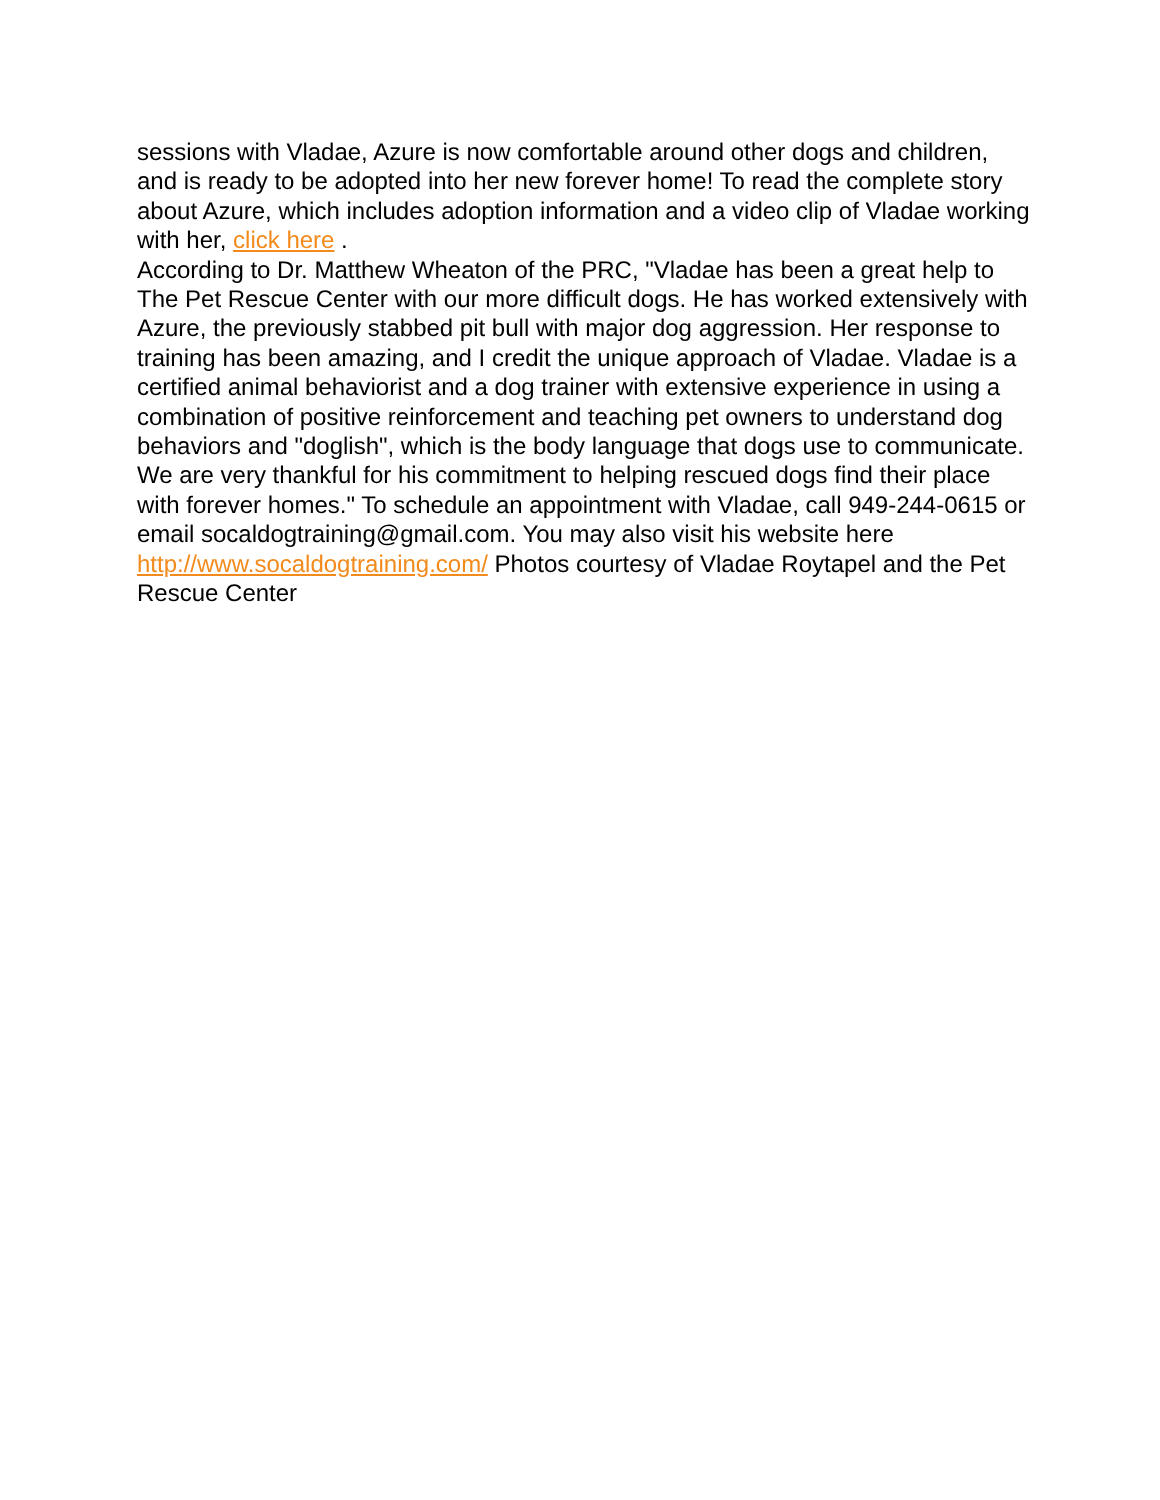sessions with Vladae, Azure is now comfortable around other dogs and children, and is ready to be adopted into her new forever home! To read the complete story about Azure, which includes adoption information and a video clip of Vladae working with her, click here .
According to Dr. Matthew Wheaton of the PRC, "Vladae has been a great help to The Pet Rescue Center with our more difficult dogs. He has worked extensively with Azure, the previously stabbed pit bull with major dog aggression. Her response to training has been amazing, and I credit the unique approach of Vladae. Vladae is a certified animal behaviorist and a dog trainer with extensive experience in using a combination of positive reinforcement and teaching pet owners to understand dog behaviors and "doglish", which is the body language that dogs use to communicate. We are very thankful for his commitment to helping rescued dogs find their place with forever homes." To schedule an appointment with Vladae, call 949-244-0615 or email socaldogtraining@gmail.com. You may also visit his website here http://www.socaldogtraining.com/ Photos courtesy of Vladae Roytapel and the Pet Rescue Center